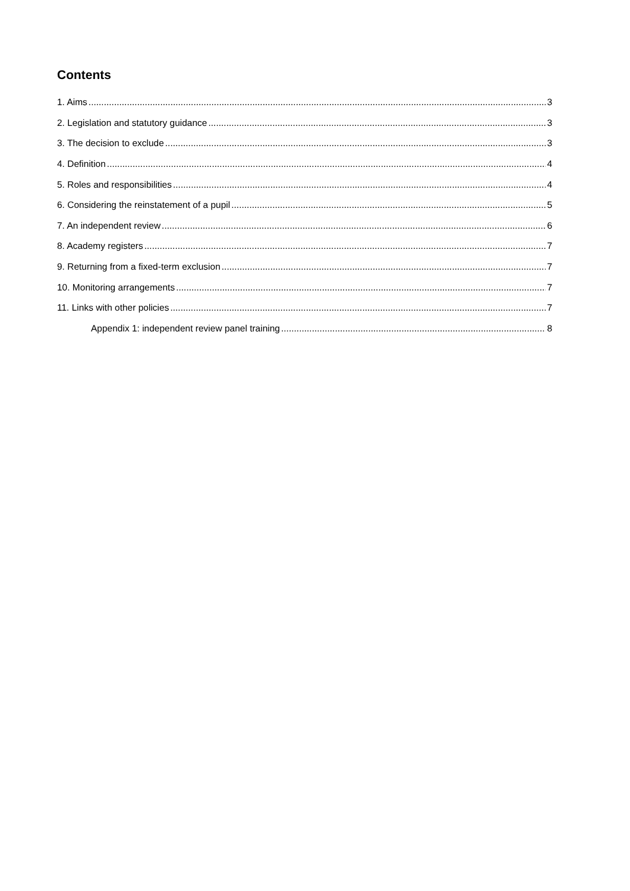Contents
1. Aims 3
2. Legislation and statutory guidance 3
3. The decision to exclude 3
4. Definition 4
5. Roles and responsibilities 4
6. Considering the reinstatement of a pupil 5
7. An independent review 6
8. Academy registers 7
9. Returning from a fixed-term exclusion 7
10. Monitoring arrangements 7
11. Links with other policies 7
Appendix 1: independent review panel training 8